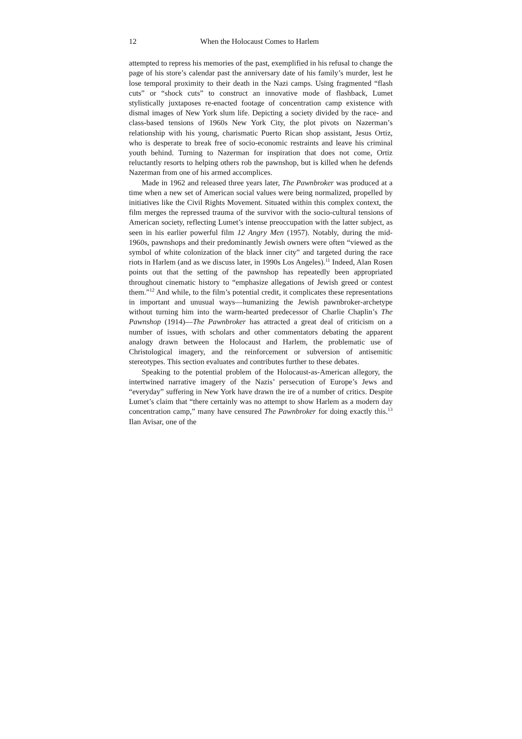12 When the Holocaust Comes to Harlem
attempted to repress his memories of the past, exemplified in his refusal to change the page of his store’s calendar past the anniversary date of his family’s murder, lest he lose temporal proximity to their death in the Nazi camps. Using fragmented “flash cuts” or “shock cuts” to construct an innovative mode of flashback, Lumet stylistically juxtaposes re-enacted footage of concentration camp existence with dismal images of New York slum life. Depicting a society divided by the race- and class-based tensions of 1960s New York City, the plot pivots on Nazerman’s relationship with his young, charismatic Puerto Rican shop assistant, Jesus Ortiz, who is desperate to break free of socio-economic restraints and leave his criminal youth behind. Turning to Nazerman for inspiration that does not come, Ortiz reluctantly resorts to helping others rob the pawnshop, but is killed when he defends Nazerman from one of his armed accomplices.
Made in 1962 and released three years later, The Pawnbroker was produced at a time when a new set of American social values were being normalized, propelled by initiatives like the Civil Rights Movement. Situated within this complex context, the film merges the repressed trauma of the survivor with the socio-cultural tensions of American society, reflecting Lumet’s intense preoccupation with the latter subject, as seen in his earlier powerful film 12 Angry Men (1957). Notably, during the mid-1960s, pawnshops and their predominantly Jewish owners were often “viewed as the symbol of white colonization of the black inner city” and targeted during the race riots in Harlem (and as we discuss later, in 1990s Los Angeles).<sup>11</sup> Indeed, Alan Rosen points out that the setting of the pawnshop has repeatedly been appropriated throughout cinematic history to “emphasize allegations of Jewish greed or contest them.”<sup>12</sup> And while, to the film’s potential credit, it complicates these representations in important and unusual ways—humanizing the Jewish pawnbroker-archetype without turning him into the warm-hearted predecessor of Charlie Chaplin’s The Pawnshop (1914)—The Pawnbroker has attracted a great deal of criticism on a number of issues, with scholars and other commentators debating the apparent analogy drawn between the Holocaust and Harlem, the problematic use of Christological imagery, and the reinforcement or subversion of antisemitic stereotypes. This section evaluates and contributes further to these debates.
Speaking to the potential problem of the Holocaust-as-American allegory, the intertwined narrative imagery of the Nazis’ persecution of Europe’s Jews and “everyday” suffering in New York have drawn the ire of a number of critics. Despite Lumet’s claim that “there certainly was no attempt to show Harlem as a modern day concentration camp,” many have censured The Pawnbroker for doing exactly this.<sup>13</sup> Ilan Avisar, one of the